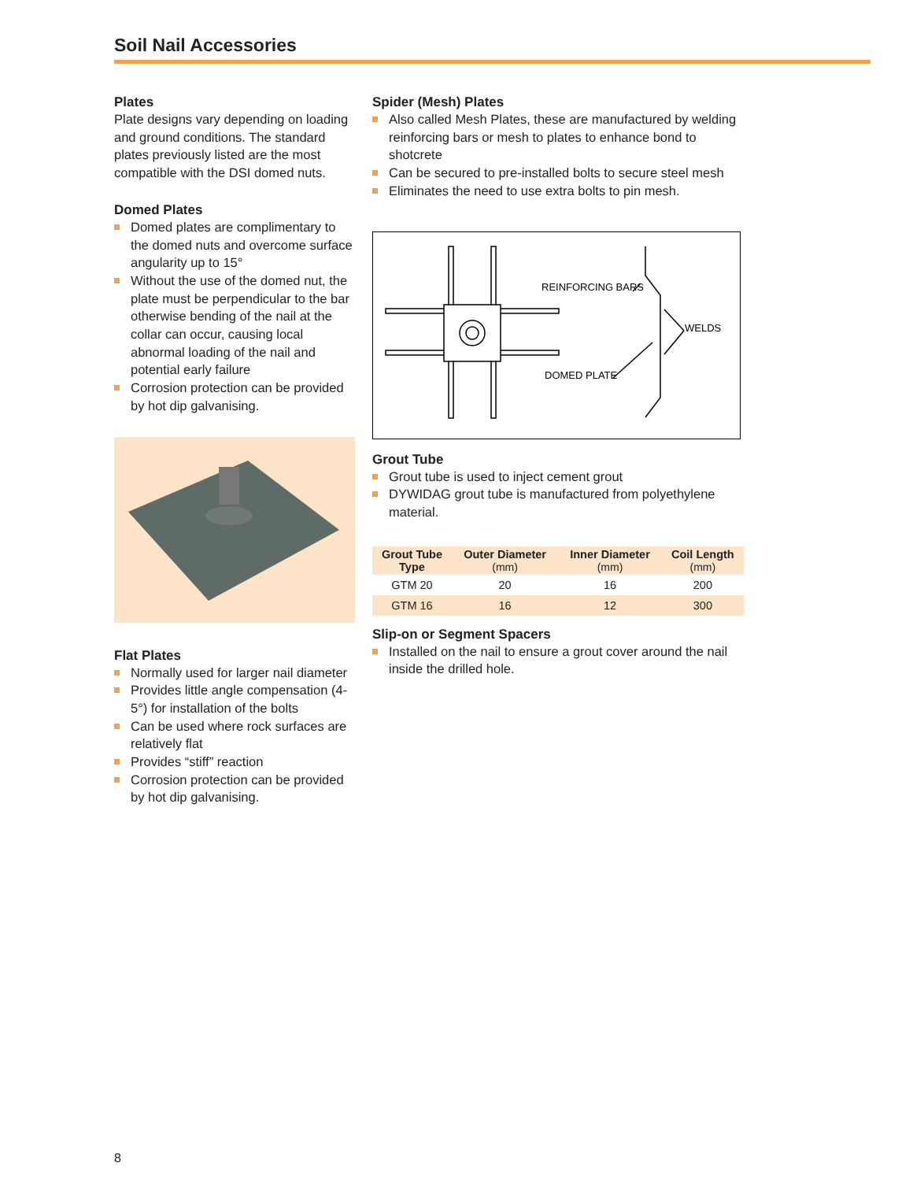Soil Nail Accessories
Plates
Plate designs vary depending on loading and ground conditions. The standard plates previously listed are the most compatible with the DSI domed nuts.
Domed Plates
Domed plates are complimentary to the domed nuts and overcome surface angularity up to 15°
Without the use of the domed nut, the plate must be perpendicular to the bar otherwise bending of the nail at the collar can occur, causing local abnormal loading of the nail and potential early failure
Corrosion protection can be provided by hot dip galvanising.
Flat Plates
Normally used for larger nail diameter
Provides little angle compensation (4-5°) for installation of the bolts
Can be used where rock surfaces are relatively flat
Provides “stiff” reaction
Corrosion protection can be provided by hot dip galvanising.
Spider (Mesh) Plates
Also called Mesh Plates, these are manufactured by welding reinforcing bars or mesh to plates to enhance bond to shotcrete
Can be secured to pre-installed bolts to secure steel mesh
Eliminates the need to use extra bolts to pin mesh.
REINFORCING BARS
WELDS
DOMED PLATE
Grout Tube
Grout tube is used to inject cement grout
DYWIDAG grout tube is manufactured from polyethylene material.
| Grout Tube Type | Outer Diameter (mm) | Inner Diameter (mm) | Coil Length (mm) |
| --- | --- | --- | --- |
| GTM 20 | 20 | 16 | 200 |
| GTM 16 | 16 | 12 | 300 |
Slip-on or Segment Spacers
Installed on the nail to ensure a grout cover around the nail inside the drilled hole.
8